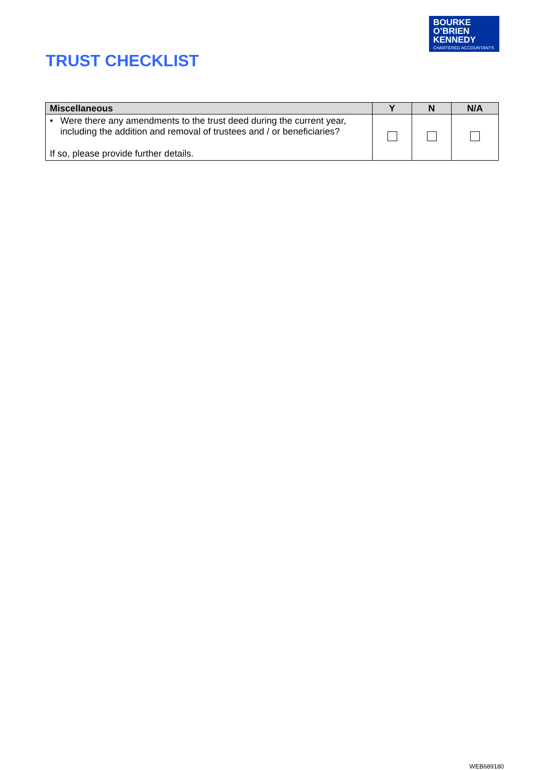BOURKE
O’BRIEN
KENNEDY
CHARTERED ACCOUNTANTS
TRUST CHECKLIST
| Miscellaneous | Y | N | N/A |
| --- | --- | --- | --- |
| • Were there any amendments to the trust deed during the current year, including the addition and removal of trustees and / or beneficiaries? If so, please provide further details. | | | |
WEB689180